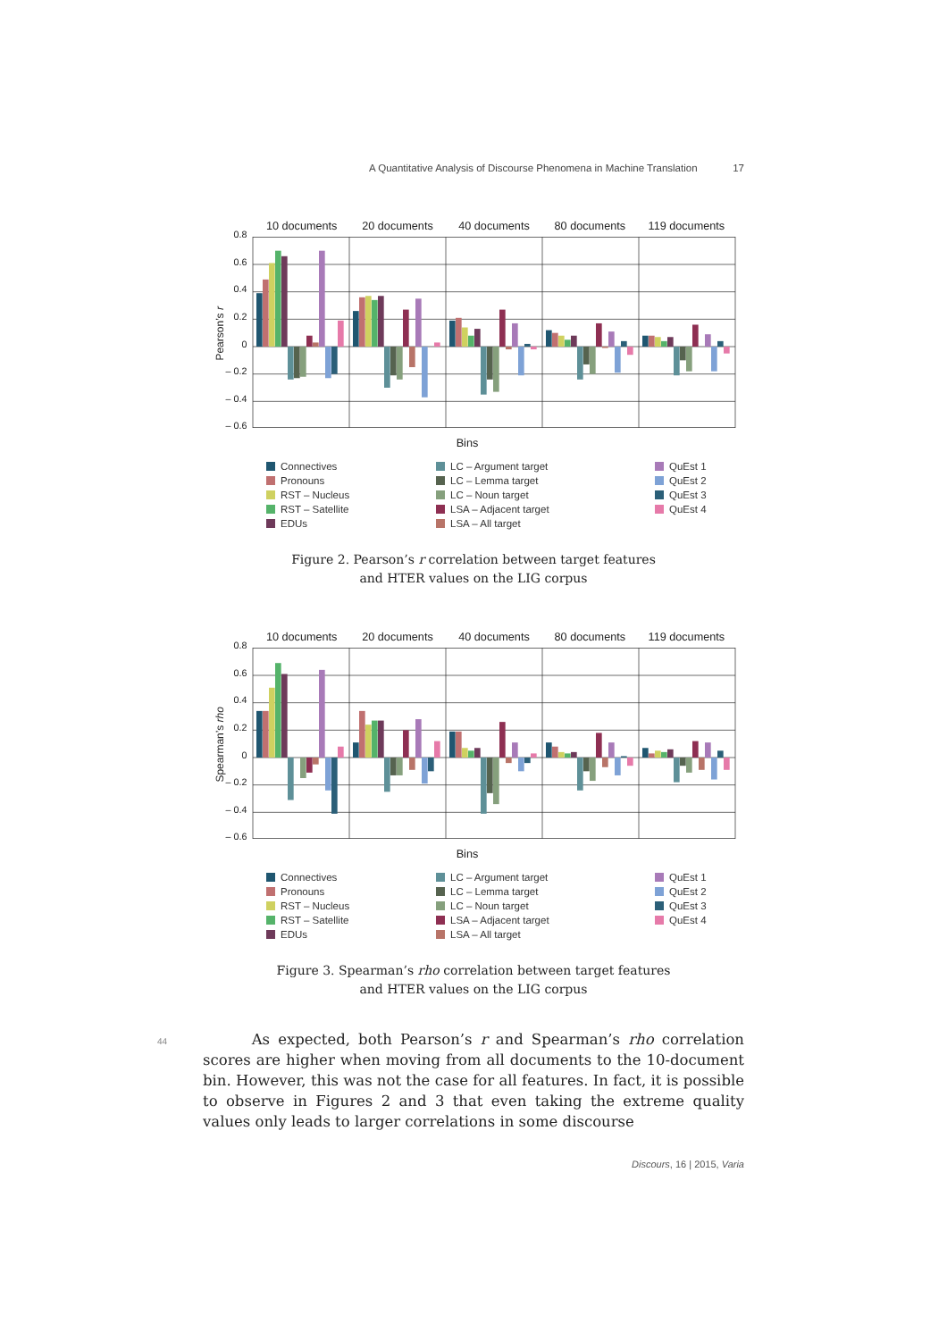A Quantitative Analysis of Discourse Phenomena in Machine Translation 17
10 documents
20 documents
40 documents
80 documents
119 documents
0.8
0.6
0.4
0.2
0
– 0.2
– 0.4
– 0.6
Pearson’s r
Bins
Connectives
Pronouns
RST – Nucleus
RST – Satellite
EDUs
LC – Argument target
LC – Lemma target
LC – Noun target
LSA – Adjacent target
LSA – All target
QuEst 1
QuEst 2
QuEst 3
QuEst 4
Figure 2. Pearson’s r correlation between target features
and HTER values on the LIG corpus
10 documents
20 documents
40 documents
80 documents
119 documents
0.8
0.6
0.4
0.2
0
– 0.2
– 0.4
– 0.6
Spearman’s rho
Bins
Connectives
Pronouns
RST – Nucleus
RST – Satellite
EDUs
LC – Argument target
LC – Lemma target
LC – Noun target
LSA – Adjacent target
LSA – All target
QuEst 1
QuEst 2
QuEst 3
QuEst 4
Figure 3. Spearman’s rho correlation between target features
and HTER values on the LIG corpus
44
As expected, both Pearson’s r and Spearman’s rho correlation scores are higher when moving from all documents to the 10-document bin. However, this was not the case for all features. In fact, it is possible to observe in Figures 2 and 3 that even taking the extreme quality values only leads to larger correlations in some discourse
Discours, 16 | 2015, Varia